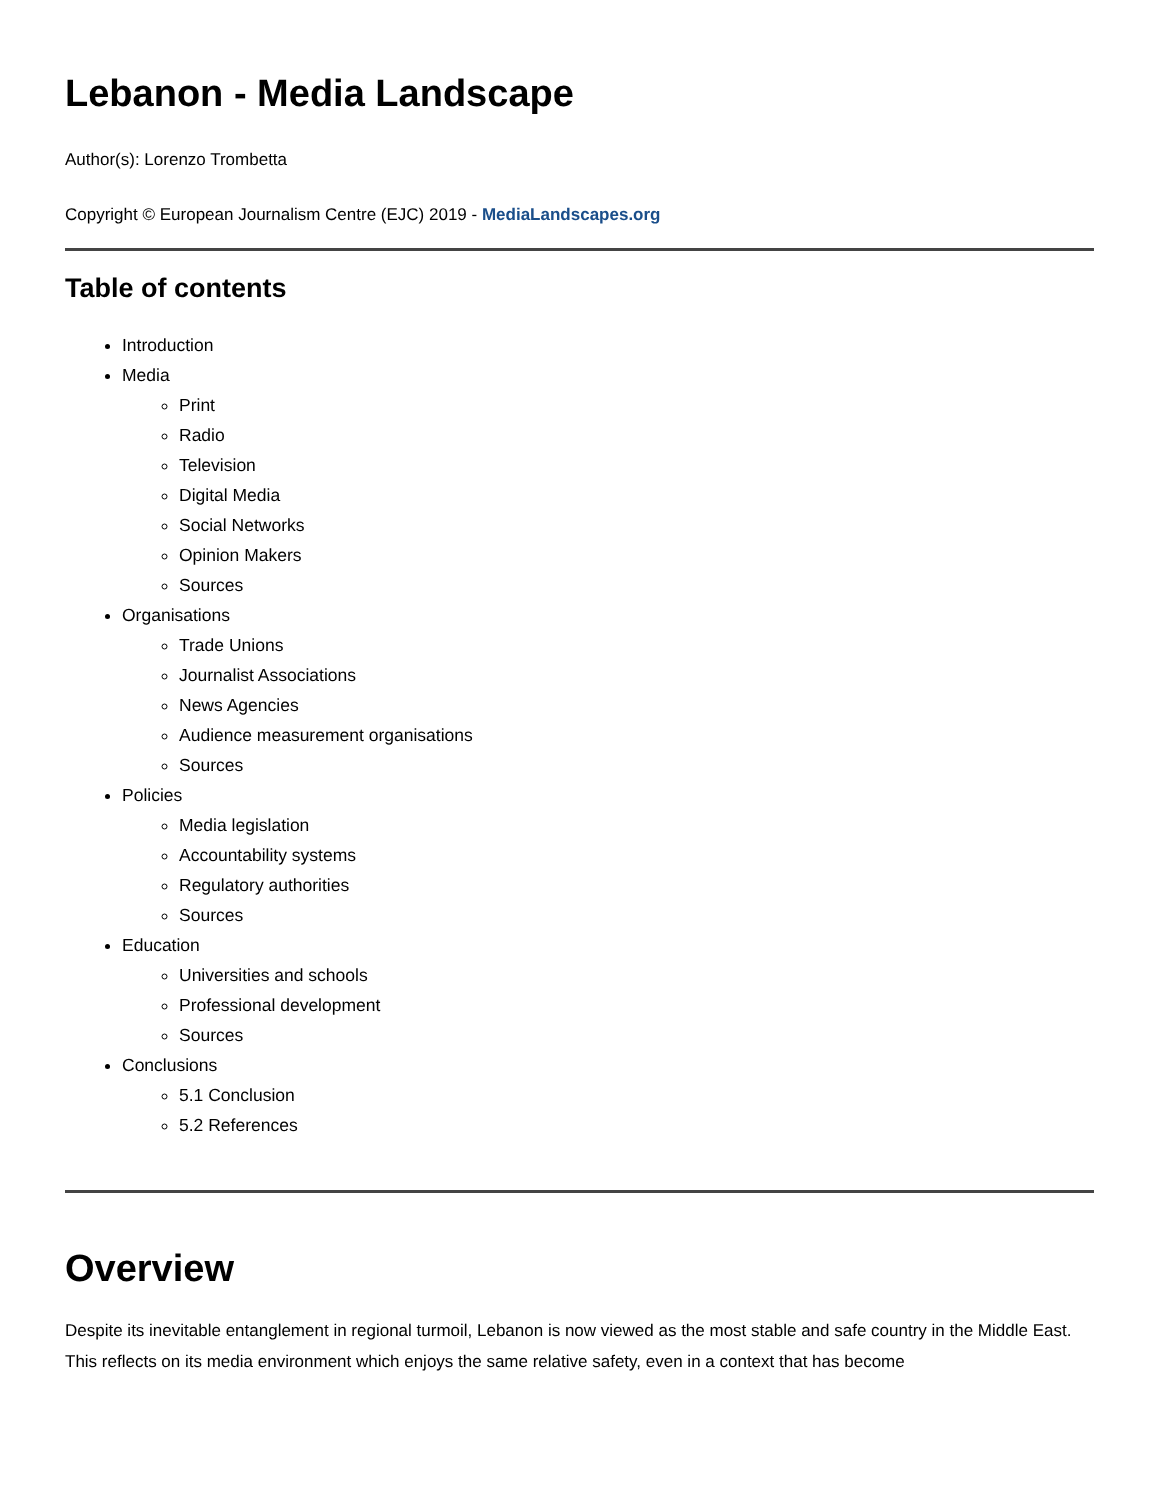Lebanon - Media Landscape
Author(s): Lorenzo Trombetta
Copyright © European Journalism Centre (EJC) 2019 - MediaLandscapes.org
Table of contents
Introduction
Media
Print
Radio
Television
Digital Media
Social Networks
Opinion Makers
Sources
Organisations
Trade Unions
Journalist Associations
News Agencies
Audience measurement organisations
Sources
Policies
Media legislation
Accountability systems
Regulatory authorities
Sources
Education
Universities and schools
Professional development
Sources
Conclusions
5.1 Conclusion
5.2 References
Overview
Despite its inevitable entanglement in regional turmoil, Lebanon is now viewed as the most stable and safe country in the Middle East. This reflects on its media environment which enjoys the same relative safety, even in a context that has become